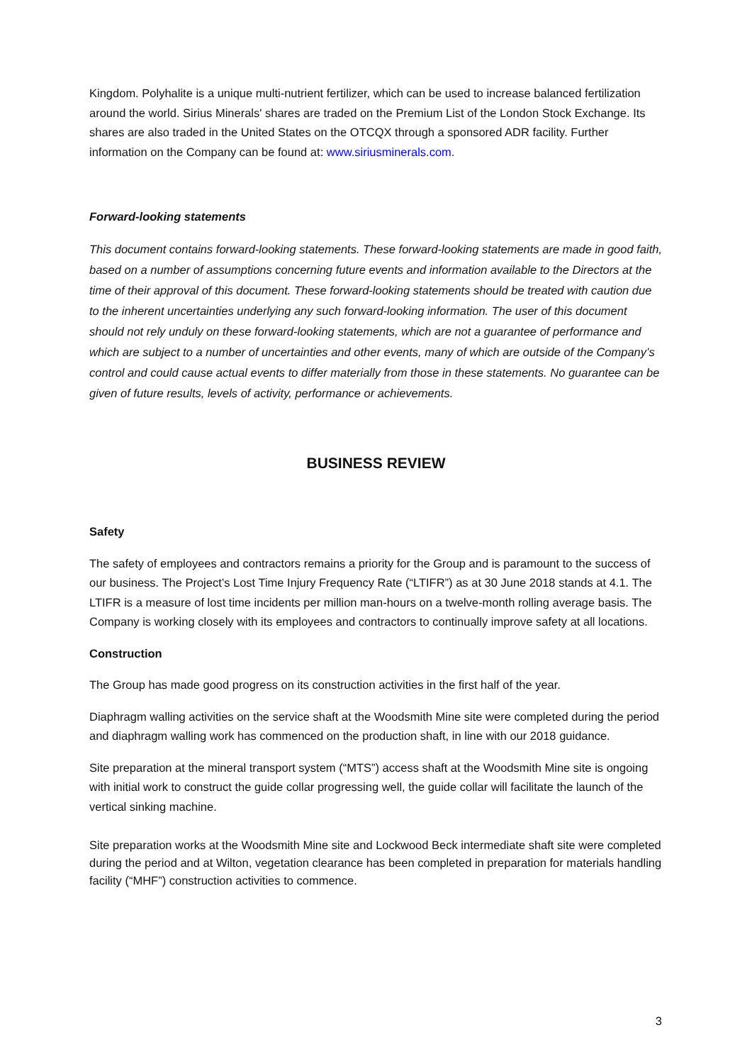Kingdom. Polyhalite is a unique multi-nutrient fertilizer, which can be used to increase balanced fertilization around the world. Sirius Minerals' shares are traded on the Premium List of the London Stock Exchange. Its shares are also traded in the United States on the OTCQX through a sponsored ADR facility. Further information on the Company can be found at: www.siriusminerals.com.
Forward-looking statements
This document contains forward-looking statements. These forward-looking statements are made in good faith, based on a number of assumptions concerning future events and information available to the Directors at the time of their approval of this document. These forward-looking statements should be treated with caution due to the inherent uncertainties underlying any such forward-looking information. The user of this document should not rely unduly on these forward-looking statements, which are not a guarantee of performance and which are subject to a number of uncertainties and other events, many of which are outside of the Company’s control and could cause actual events to differ materially from those in these statements. No guarantee can be given of future results, levels of activity, performance or achievements.
BUSINESS REVIEW
Safety
The safety of employees and contractors remains a priority for the Group and is paramount to the success of our business. The Project’s Lost Time Injury Frequency Rate (“LTIFR”) as at 30 June 2018 stands at 4.1. The LTIFR is a measure of lost time incidents per million man-hours on a twelve-month rolling average basis. The Company is working closely with its employees and contractors to continually improve safety at all locations.
Construction
The Group has made good progress on its construction activities in the first half of the year.
Diaphragm walling activities on the service shaft at the Woodsmith Mine site were completed during the period and diaphragm walling work has commenced on the production shaft, in line with our 2018 guidance.
Site preparation at the mineral transport system (“MTS”) access shaft at the Woodsmith Mine site is ongoing with initial work to construct the guide collar progressing well, the guide collar will facilitate the launch of the vertical sinking machine.
Site preparation works at the Woodsmith Mine site and Lockwood Beck intermediate shaft site were completed during the period and at Wilton, vegetation clearance has been completed in preparation for materials handling facility (“MHF”) construction activities to commence.
3